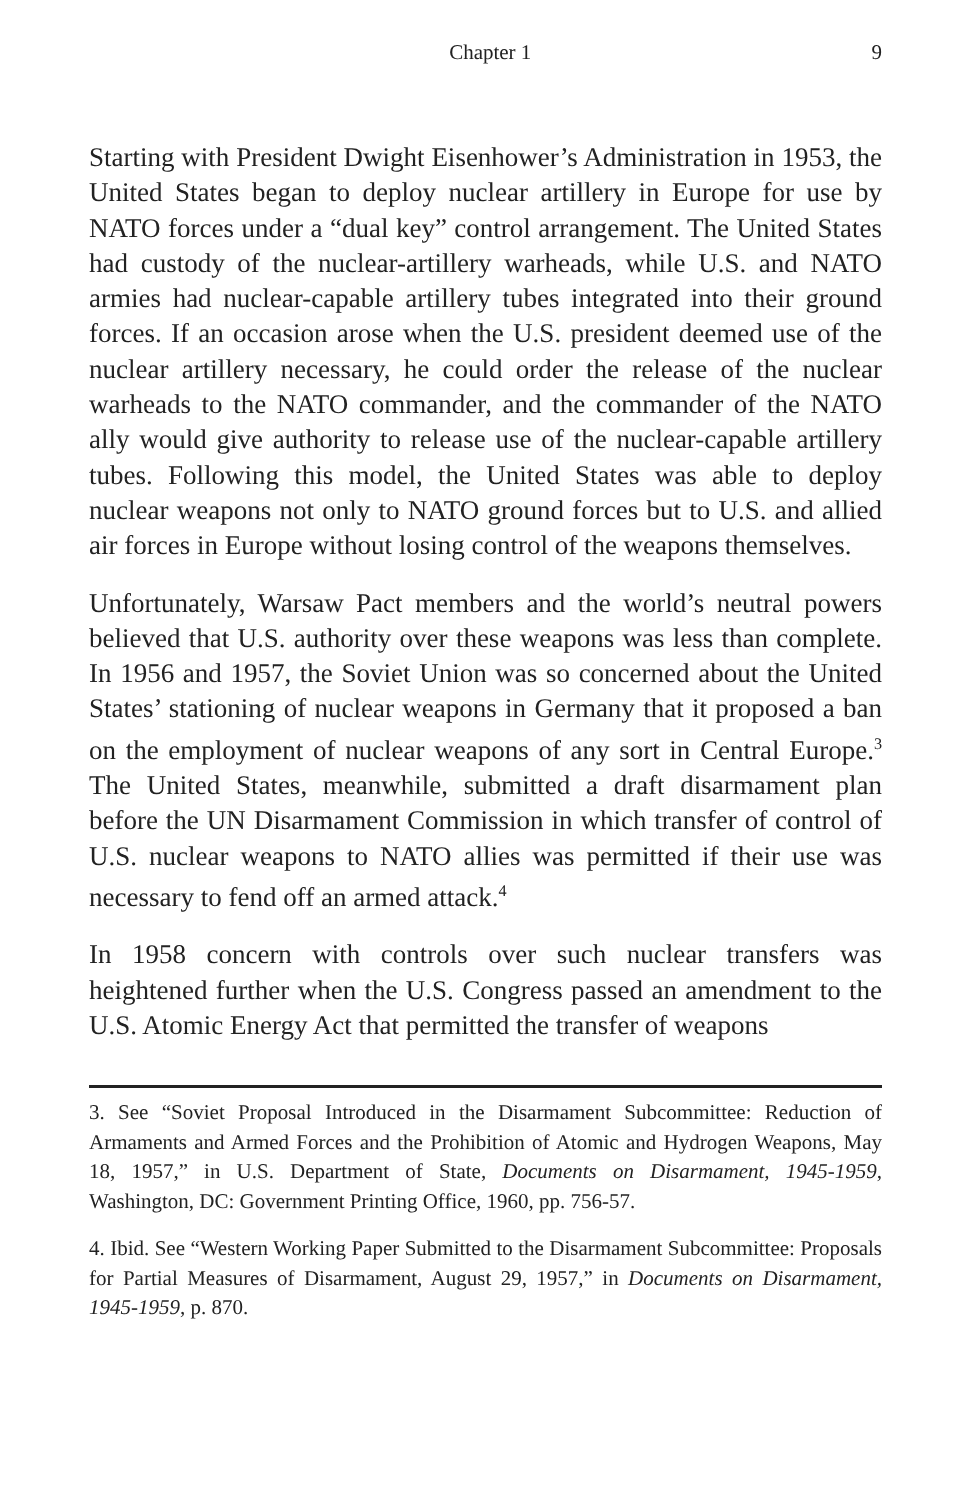Chapter 1 9
Starting with President Dwight Eisenhower’s Administration in 1953, the United States began to deploy nuclear artillery in Europe for use by NATO forces under a “dual key” control arrangement. The United States had custody of the nuclear-artillery warheads, while U.S. and NATO armies had nuclear-capable artillery tubes integrated into their ground forces. If an occasion arose when the U.S. president deemed use of the nuclear artillery necessary, he could order the release of the nuclear warheads to the NATO commander, and the commander of the NATO ally would give authority to release use of the nuclear-capable artillery tubes. Following this model, the United States was able to deploy nuclear weapons not only to NATO ground forces but to U.S. and allied air forces in Europe without losing control of the weapons themselves.
Unfortunately, Warsaw Pact members and the world’s neutral powers believed that U.S. authority over these weapons was less than complete. In 1956 and 1957, the Soviet Union was so concerned about the United States’ stationing of nuclear weapons in Germany that it proposed a ban on the employment of nuclear weapons of any sort in Central Europe.<sup>3</sup> The United States, meanwhile, submitted a draft disarmament plan before the UN Disarmament Commission in which transfer of control of U.S. nuclear weapons to NATO allies was permitted if their use was necessary to fend off an armed attack.<sup>4</sup>
In 1958 concern with controls over such nuclear transfers was heightened further when the U.S. Congress passed an amendment to the U.S. Atomic Energy Act that permitted the transfer of weapons
3. See “Soviet Proposal Introduced in the Disarmament Subcommittee: Reduction of Armaments and Armed Forces and the Prohibition of Atomic and Hydrogen Weapons, May 18, 1957,” in U.S. Department of State, Documents on Disarmament, 1945-1959, Washington, DC: Government Printing Office, 1960, pp. 756-57.
4. Ibid. See “Western Working Paper Submitted to the Disarmament Subcommittee: Proposals for Partial Measures of Disarmament, August 29, 1957,” in Documents on Disarmament, 1945-1959, p. 870.